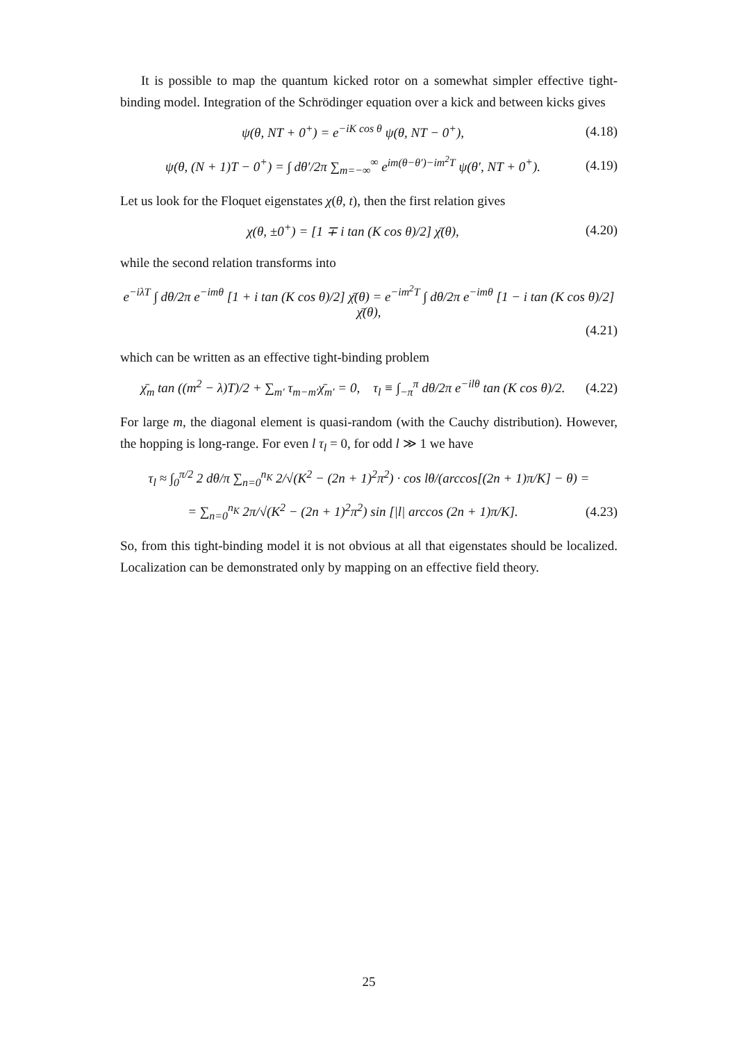It is possible to map the quantum kicked rotor on a somewhat simpler effective tight-binding model. Integration of the Schrödinger equation over a kick and between kicks gives
ψ(θ, NT + 0<sup>+</sup>) = e<sup>−iK cos θ</sup> ψ(θ, NT − 0<sup>+</sup>), (4.18)
ψ(θ, (N + 1)T − 0<sup>+</sup>) = ∫ dθ′/2π ∑<sub>m=−∞</sub><sup>∞</sup> e<sup>im(θ−θ′)−im<sup>2</sup>T</sup> ψ(θ′, NT + 0<sup>+</sup>). (4.19)
Let us look for the Floquet eigenstates χ(θ, t), then the first relation gives
χ(θ, ±0<sup>+</sup>) = [1 ∓ i tan (K cos θ)/2] χ̄(θ), (4.20)
while the second relation transforms into
e<sup>−iλT</sup> ∫ dθ/2π e<sup>−imθ</sup> [1 + i tan (K cos θ)/2] χ̄(θ) = e<sup>−im<sup>2</sup>T</sup> ∫ dθ/2π e<sup>−imθ</sup> [1 − i tan (K cos θ)/2] χ̄(θ),
(4.21)
which can be written as an effective tight-binding problem
χ̄<sub>m</sub> tan ((m<sup>2</sup> − λ)T)/2 + ∑<sub>m′</sub> τ<sub>m−m′</sub>χ̄<sub>m′</sub> = 0, τ<sub>l</sub> ≡ ∫<sub>−π</sub><sup>π</sup> dθ/2π e<sup>−ilθ</sup> tan (K cos θ)/2. (4.22)
For large m, the diagonal element is quasi-random (with the Cauchy distribution). However, the hopping is long-range. For even l τ<sub>l</sub> = 0, for odd l ≫ 1 we have
τ<sub>l</sub> ≈ ∫<sub>0</sub><sup>π/2</sup> 2 dθ/π ∑<sub>n=0</sub><sup>n<sub>K</sub></sup> 2/√(K<sup>2</sup> − (2n + 1)<sup>2</sup>π<sup>2</sup>) · cos lθ/(arccos[(2n + 1)π/K] − θ) =
= ∑<sub>n=0</sub><sup>n<sub>K</sub></sup> 2π/√(K<sup>2</sup> − (2n + 1)<sup>2</sup>π<sup>2</sup>) sin [|l| arccos (2n + 1)π/K]. (4.23)
So, from this tight-binding model it is not obvious at all that eigenstates should be localized. Localization can be demonstrated only by mapping on an effective field theory.
25